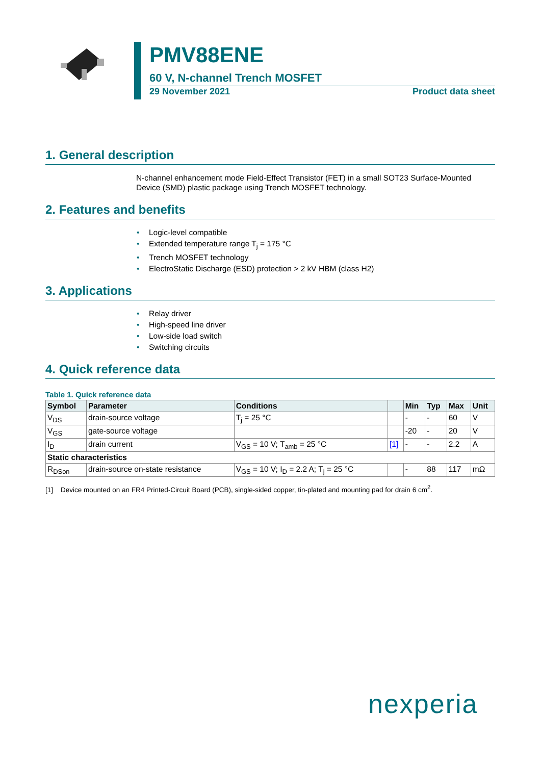PMV88ENE
60 V, N-channel Trench MOSFET
29 November 2021 Product data sheet
1. General description
N-channel enhancement mode Field-Effect Transistor (FET) in a small SOT23 Surface-Mounted Device (SMD) plastic package using Trench MOSFET technology.
2. Features and benefits
• Logic-level compatible
• Extended temperature range T<sub>j</sub> = 175 °C
• Trench MOSFET technology
• ElectroStatic Discharge (ESD) protection > 2 kV HBM (class H2)
3. Applications
• Relay driver
• High-speed line driver
• Low-side load switch
• Switching circuits
4. Quick reference data
Table 1. Quick reference data
| Symbol | Parameter | Conditions | | Min | Typ | Max | Unit |
| --- | --- | --- | --- | --- | --- | --- | --- |
| V<sub>DS</sub> | drain-source voltage | T<sub>j</sub> = 25 °C | | - | - | 60 | V |
| V<sub>GS</sub> | gate-source voltage | | | -20 | - | 20 | V |
| I<sub>D</sub> | drain current | V<sub>GS</sub> = 10 V; T<sub>amb</sub> = 25 °C | [1] | - | - | 2.2 | A |
| Static characteristics | | | | | | | |
| R<sub>DSon</sub> | drain-source on-state resistance | V<sub>GS</sub> = 10 V; I<sub>D</sub> = 2.2 A; T<sub>j</sub> = 25 °C | | - | 88 | 117 | mΩ |
[1] Device mounted on an FR4 Printed-Circuit Board (PCB), single-sided copper, tin-plated and mounting pad for drain 6 cm<sup>2</sup>.
nexperia